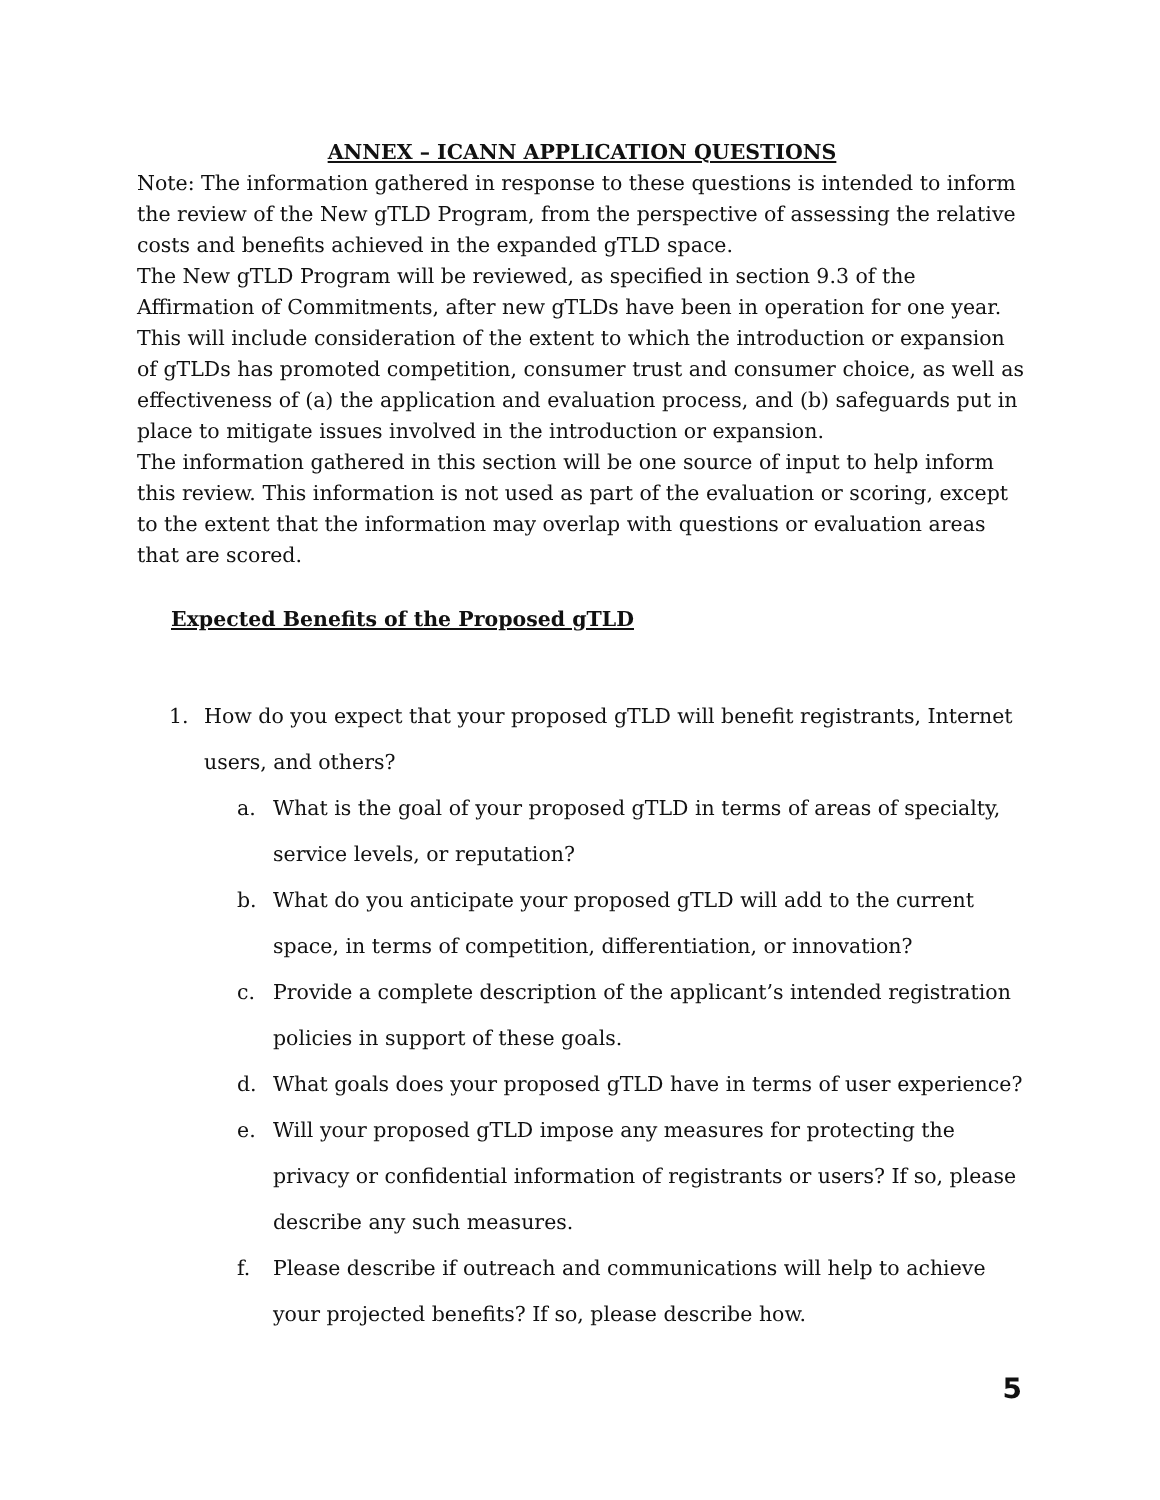ANNEX – ICANN APPLICATION QUESTIONS
Note: The information gathered in response to these questions is intended to inform the review of the New gTLD Program, from the perspective of assessing the relative costs and benefits achieved in the expanded gTLD space.
The New gTLD Program will be reviewed, as specified in section 9.3 of the Affirmation of Commitments, after new gTLDs have been in operation for one year. This will include consideration of the extent to which the introduction or expansion of gTLDs has promoted competition, consumer trust and consumer choice, as well as effectiveness of (a) the application and evaluation process, and (b) safeguards put in place to mitigate issues involved in the introduction or expansion.
The information gathered in this section will be one source of input to help inform this review. This information is not used as part of the evaluation or scoring, except to the extent that the information may overlap with questions or evaluation areas that are scored.
Expected Benefits of the Proposed gTLD
1. How do you expect that your proposed gTLD will benefit registrants, Internet users, and others?
a. What is the goal of your proposed gTLD in terms of areas of specialty, service levels, or reputation?
b. What do you anticipate your proposed gTLD will add to the current space, in terms of competition, differentiation, or innovation?
c. Provide a complete description of the applicant’s intended registration policies in support of these goals.
d. What goals does your proposed gTLD have in terms of user experience?
e. Will your proposed gTLD impose any measures for protecting the privacy or confidential information of registrants or users? If so, please describe any such measures.
f. Please describe if outreach and communications will help to achieve your projected benefits? If so, please describe how.
5